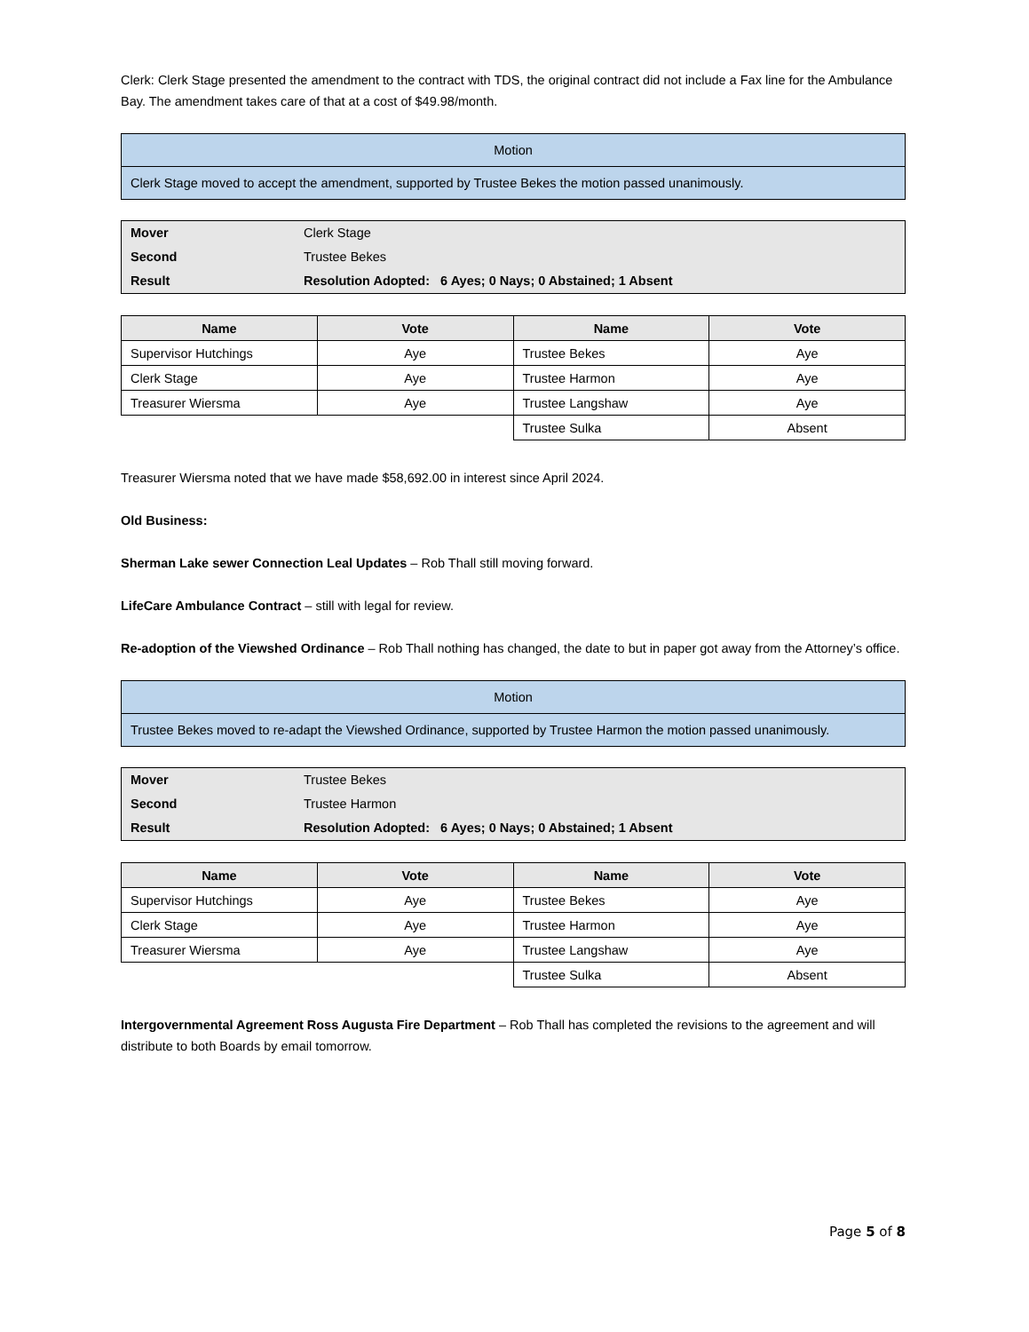Clerk: Clerk Stage presented the amendment to the contract with TDS, the original contract did not include a Fax line for the Ambulance Bay. The amendment takes care of that at a cost of $49.98/month.
| Motion |
| Clerk Stage moved to accept the amendment, supported by Trustee Bekes the motion passed unanimously. |
| Mover | Clerk Stage |
| Second | Trustee Bekes |
| Result | Resolution Adopted: 6 Ayes; 0 Nays; 0 Abstained; 1 Absent |
| Name | Vote | Name | Vote |
| --- | --- | --- | --- |
| Supervisor Hutchings | Aye | Trustee Bekes | Aye |
| Clerk Stage | Aye | Trustee Harmon | Aye |
| Treasurer Wiersma | Aye | Trustee Langshaw | Aye |
| | | Trustee Sulka | Absent |
Treasurer Wiersma noted that we have made $58,692.00 in interest since April 2024.
Old Business:
Sherman Lake sewer Connection Leal Updates – Rob Thall still moving forward.
LifeCare Ambulance Contract – still with legal for review.
Re-adoption of the Viewshed Ordinance – Rob Thall nothing has changed, the date to but in paper got away from the Attorney’s office.
| Motion |
| Trustee Bekes moved to re-adapt the Viewshed Ordinance, supported by Trustee Harmon the motion passed unanimously. |
| Mover | Trustee Bekes |
| Second | Trustee Harmon |
| Result | Resolution Adopted: 6 Ayes; 0 Nays; 0 Abstained; 1 Absent |
| Name | Vote | Name | Vote |
| --- | --- | --- | --- |
| Supervisor Hutchings | Aye | Trustee Bekes | Aye |
| Clerk Stage | Aye | Trustee Harmon | Aye |
| Treasurer Wiersma | Aye | Trustee Langshaw | Aye |
| | | Trustee Sulka | Absent |
Intergovernmental Agreement Ross Augusta Fire Department – Rob Thall has completed the revisions to the agreement and will distribute to both Boards by email tomorrow.
Page 5 of 8